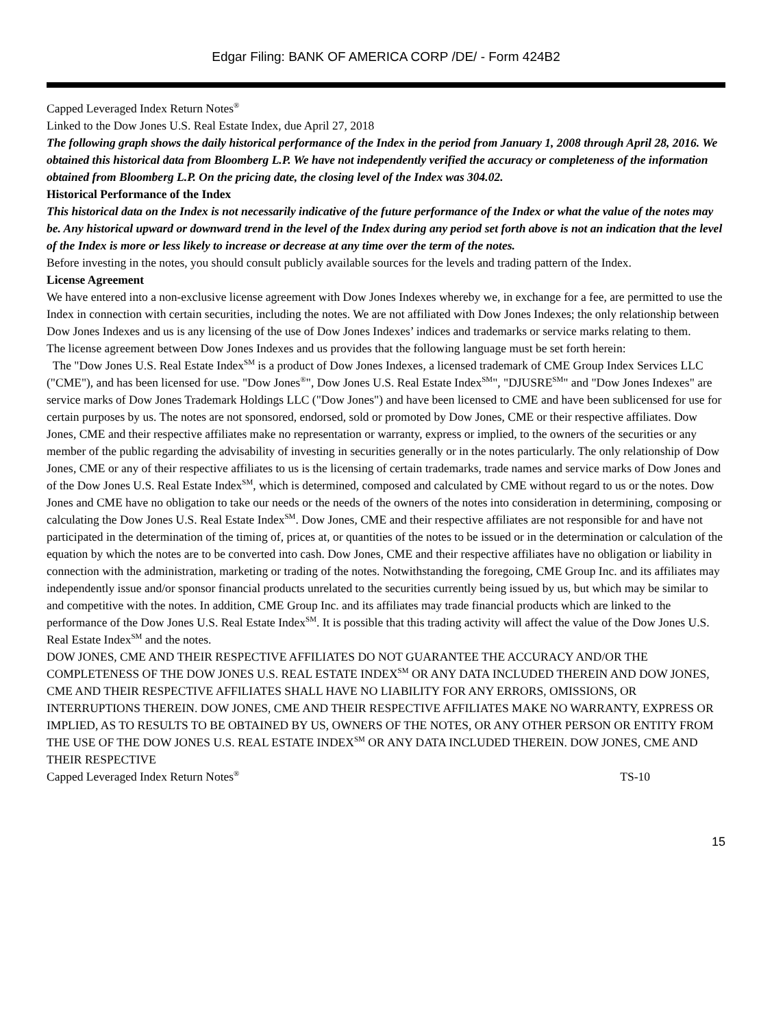Edgar Filing: BANK OF AMERICA CORP /DE/ - Form 424B2
Capped Leveraged Index Return Notes<sup>®</sup>
Linked to the Dow Jones U.S. Real Estate Index, due April 27, 2018
The following graph shows the daily historical performance of the Index in the period from January 1, 2008 through April 28, 2016. We obtained this historical data from Bloomberg L.P. We have not independently verified the accuracy or completeness of the information obtained from Bloomberg L.P. On the pricing date, the closing level of the Index was 304.02.
Historical Performance of the Index
This historical data on the Index is not necessarily indicative of the future performance of the Index or what the value of the notes may be. Any historical upward or downward trend in the level of the Index during any period set forth above is not an indication that the level of the Index is more or less likely to increase or decrease at any time over the term of the notes.
Before investing in the notes, you should consult publicly available sources for the levels and trading pattern of the Index.
License Agreement
We have entered into a non-exclusive license agreement with Dow Jones Indexes whereby we, in exchange for a fee, are permitted to use the Index in connection with certain securities, including the notes. We are not affiliated with Dow Jones Indexes; the only relationship between Dow Jones Indexes and us is any licensing of the use of Dow Jones Indexes’ indices and trademarks or service marks relating to them.
The license agreement between Dow Jones Indexes and us provides that the following language must be set forth herein:
The "Dow Jones U.S. Real Estate Index<sup>SM</sup> is a product of Dow Jones Indexes, a licensed trademark of CME Group Index Services LLC ("CME"), and has been licensed for use. "Dow Jones<sup>®</sup>", Dow Jones U.S. Real Estate Index<sup>SM</sup>", "DJUSRE<sup>SM</sup>" and "Dow Jones Indexes" are service marks of Dow Jones Trademark Holdings LLC ("Dow Jones") and have been licensed to CME and have been sublicensed for use for certain purposes by us. The notes are not sponsored, endorsed, sold or promoted by Dow Jones, CME or their respective affiliates. Dow Jones, CME and their respective affiliates make no representation or warranty, express or implied, to the owners of the securities or any member of the public regarding the advisability of investing in securities generally or in the notes particularly. The only relationship of Dow Jones, CME or any of their respective affiliates to us is the licensing of certain trademarks, trade names and service marks of Dow Jones and of the Dow Jones U.S. Real Estate Index<sup>SM</sup>, which is determined, composed and calculated by CME without regard to us or the notes. Dow Jones and CME have no obligation to take our needs or the needs of the owners of the notes into consideration in determining, composing or calculating the Dow Jones U.S. Real Estate Index<sup>SM</sup>. Dow Jones, CME and their respective affiliates are not responsible for and have not participated in the determination of the timing of, prices at, or quantities of the notes to be issued or in the determination or calculation of the equation by which the notes are to be converted into cash. Dow Jones, CME and their respective affiliates have no obligation or liability in connection with the administration, marketing or trading of the notes. Notwithstanding the foregoing, CME Group Inc. and its affiliates may independently issue and/or sponsor financial products unrelated to the securities currently being issued by us, but which may be similar to and competitive with the notes. In addition, CME Group Inc. and its affiliates may trade financial products which are linked to the performance of the Dow Jones U.S. Real Estate Index<sup>SM</sup>. It is possible that this trading activity will affect the value of the Dow Jones U.S. Real Estate Index<sup>SM</sup> and the notes.
DOW JONES, CME AND THEIR RESPECTIVE AFFILIATES DO NOT GUARANTEE THE ACCURACY AND/OR THE COMPLETENESS OF THE DOW JONES U.S. REAL ESTATE INDEX<sup>SM</sup> OR ANY DATA INCLUDED THEREIN AND DOW JONES, CME AND THEIR RESPECTIVE AFFILIATES SHALL HAVE NO LIABILITY FOR ANY ERRORS, OMISSIONS, OR INTERRUPTIONS THEREIN. DOW JONES, CME AND THEIR RESPECTIVE AFFILIATES MAKE NO WARRANTY, EXPRESS OR IMPLIED, AS TO RESULTS TO BE OBTAINED BY US, OWNERS OF THE NOTES, OR ANY OTHER PERSON OR ENTITY FROM THE USE OF THE DOW JONES U.S. REAL ESTATE INDEX<sup>SM</sup> OR ANY DATA INCLUDED THEREIN. DOW JONES, CME AND THEIR RESPECTIVE
Capped Leveraged Index Return Notes<sup>®</sup> TS-10
15